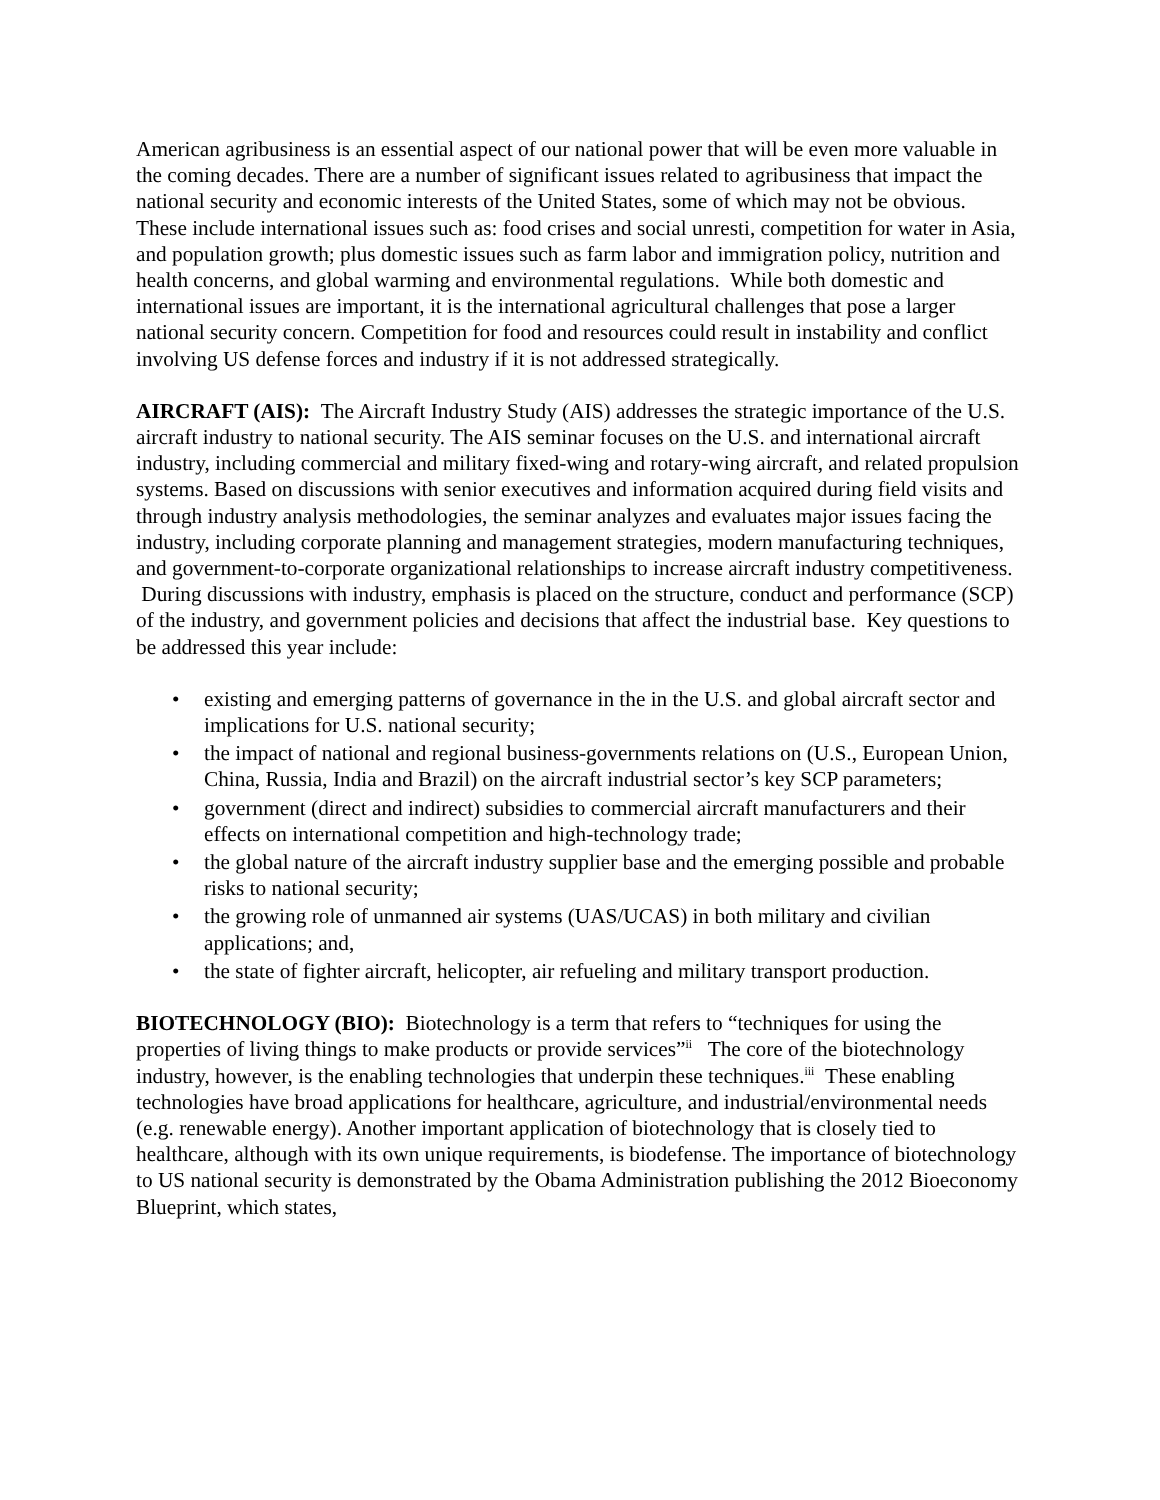American agribusiness is an essential aspect of our national power that will be even more valuable in the coming decades. There are a number of significant issues related to agribusiness that impact the national security and economic interests of the United States, some of which may not be obvious. These include international issues such as: food crises and social unresti, competition for water in Asia, and population growth; plus domestic issues such as farm labor and immigration policy, nutrition and health concerns, and global warming and environmental regulations. While both domestic and international issues are important, it is the international agricultural challenges that pose a larger national security concern. Competition for food and resources could result in instability and conflict involving US defense forces and industry if it is not addressed strategically.
AIRCRAFT (AIS): The Aircraft Industry Study (AIS) addresses the strategic importance of the U.S. aircraft industry to national security. The AIS seminar focuses on the U.S. and international aircraft industry, including commercial and military fixed-wing and rotary-wing aircraft, and related propulsion systems. Based on discussions with senior executives and information acquired during field visits and through industry analysis methodologies, the seminar analyzes and evaluates major issues facing the industry, including corporate planning and management strategies, modern manufacturing techniques, and government-to-corporate organizational relationships to increase aircraft industry competitiveness. During discussions with industry, emphasis is placed on the structure, conduct and performance (SCP) of the industry, and government policies and decisions that affect the industrial base. Key questions to be addressed this year include:
• existing and emerging patterns of governance in the in the U.S. and global aircraft sector and implications for U.S. national security;
• the impact of national and regional business-governments relations on (U.S., European Union, China, Russia, India and Brazil) on the aircraft industrial sector’s key SCP parameters;
• government (direct and indirect) subsidies to commercial aircraft manufacturers and their effects on international competition and high-technology trade;
• the global nature of the aircraft industry supplier base and the emerging possible and probable risks to national security;
• the growing role of unmanned air systems (UAS/UCAS) in both military and civilian applications; and,
• the state of fighter aircraft, helicopter, air refueling and military transport production.
BIOTECHNOLOGY (BIO): Biotechnology is a term that refers to “techniques for using the properties of living things to make products or provide services”<sup>ii</sup> The core of the biotechnology industry, however, is the enabling technologies that underpin these techniques.<sup>iii</sup> These enabling technologies have broad applications for healthcare, agriculture, and industrial/environmental needs (e.g. renewable energy). Another important application of biotechnology that is closely tied to healthcare, although with its own unique requirements, is biodefense. The importance of biotechnology to US national security is demonstrated by the Obama Administration publishing the 2012 Bioeconomy Blueprint, which states,